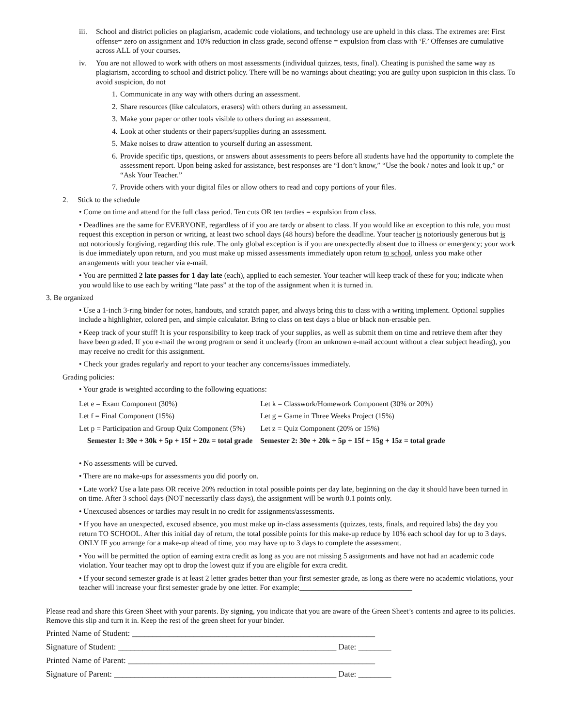iii. School and district policies on plagiarism, academic code violations, and technology use are upheld in this class. The extremes are: First offense= zero on assignment and 10% reduction in class grade, second offense = expulsion from class with ‘F.’ Offenses are cumulative across ALL of your courses.
iv. You are not allowed to work with others on most assessments (individual quizzes, tests, final). Cheating is punished the same way as plagiarism, according to school and district policy. There will be no warnings about cheating; you are guilty upon suspicion in this class. To avoid suspicion, do not
1. Communicate in any way with others during an assessment.
2. Share resources (like calculators, erasers) with others during an assessment.
3. Make your paper or other tools visible to others during an assessment.
4. Look at other students or their papers/supplies during an assessment.
5. Make noises to draw attention to yourself during an assessment.
6. Provide specific tips, questions, or answers about assessments to peers before all students have had the opportunity to complete the assessment report. Upon being asked for assistance, best responses are “I don’t know,” “Use the book / notes and look it up,” or “Ask Your Teacher.”
7. Provide others with your digital files or allow others to read and copy portions of your files.
2. Stick to the schedule
• Come on time and attend for the full class period. Ten cuts OR ten tardies = expulsion from class.
• Deadlines are the same for EVERYONE, regardless of if you are tardy or absent to class. If you would like an exception to this rule, you must request this exception in person or writing, at least two school days (48 hours) before the deadline. Your teacher is notoriously generous but is not notoriously forgiving, regarding this rule. The only global exception is if you are unexpectedly absent due to illness or emergency; your work is due immediately upon return, and you must make up missed assessments immediately upon return to school, unless you make other arrangements with your teacher via e-mail.
• You are permitted 2 late passes for 1 day late (each), applied to each semester. Your teacher will keep track of these for you; indicate when you would like to use each by writing “late pass” at the top of the assignment when it is turned in.
3. Be organized
• Use a 1-inch 3-ring binder for notes, handouts, and scratch paper, and always bring this to class with a writing implement. Optional supplies include a highlighter, colored pen, and simple calculator. Bring to class on test days a blue or black non-erasable pen.
• Keep track of your stuff! It is your responsibility to keep track of your supplies, as well as submit them on time and retrieve them after they have been graded. If you e-mail the wrong program or send it unclearly (from an unknown e-mail account without a clear subject heading), you may receive no credit for this assignment.
• Check your grades regularly and report to your teacher any concerns/issues immediately.
Grading policies:
• Your grade is weighted according to the following equations:
| Let e = Exam Component (30%) | Let k = Classwork/Homework Component (30% or 20%) |
| Let f = Final Component (15%) | Let g = Game in Three Weeks Project (15%) |
| Let p = Participation and Group Quiz Component (5%) | Let z = Quiz Component (20% or 15%) |
| Semester 1: 30e + 30k + 5p + 15f + 20z = total grade | Semester 2: 30e + 20k + 5p + 15f + 15g + 15z = total grade |
• No assessments will be curved.
• There are no make-ups for assessments you did poorly on.
• Late work? Use a late pass OR receive 20% reduction in total possible points per day late, beginning on the day it should have been turned in on time. After 3 school days (NOT necessarily class days), the assignment will be worth 0.1 points only.
• Unexcused absences or tardies may result in no credit for assignments/assessments.
• If you have an unexpected, excused absence, you must make up in-class assessments (quizzes, tests, finals, and required labs) the day you return TO SCHOOL. After this initial day of return, the total possible points for this make-up reduce by 10% each school day for up to 3 days. ONLY IF you arrange for a make-up ahead of time, you may have up to 3 days to complete the assessment.
• You will be permitted the option of earning extra credit as long as you are not missing 5 assignments and have not had an academic code violation. Your teacher may opt to drop the lowest quiz if you are eligible for extra credit.
• If your second semester grade is at least 2 letter grades better than your first semester grade, as long as there were no academic violations, your teacher will increase your first semester grade by one letter. For example:______________________________
Please read and share this Green Sheet with your parents. By signing, you indicate that you are aware of the Green Sheet’s contents and agree to its policies. Remove this slip and turn it in. Keep the rest of the green sheet for your binder.
Printed Name of Student: ___________________________________________________________
Signature of Student: _____________________________________________________ Date: ________
Printed Name of Parent: ____________________________________________________________
Signature of Parent: ______________________________________________________ Date: ________